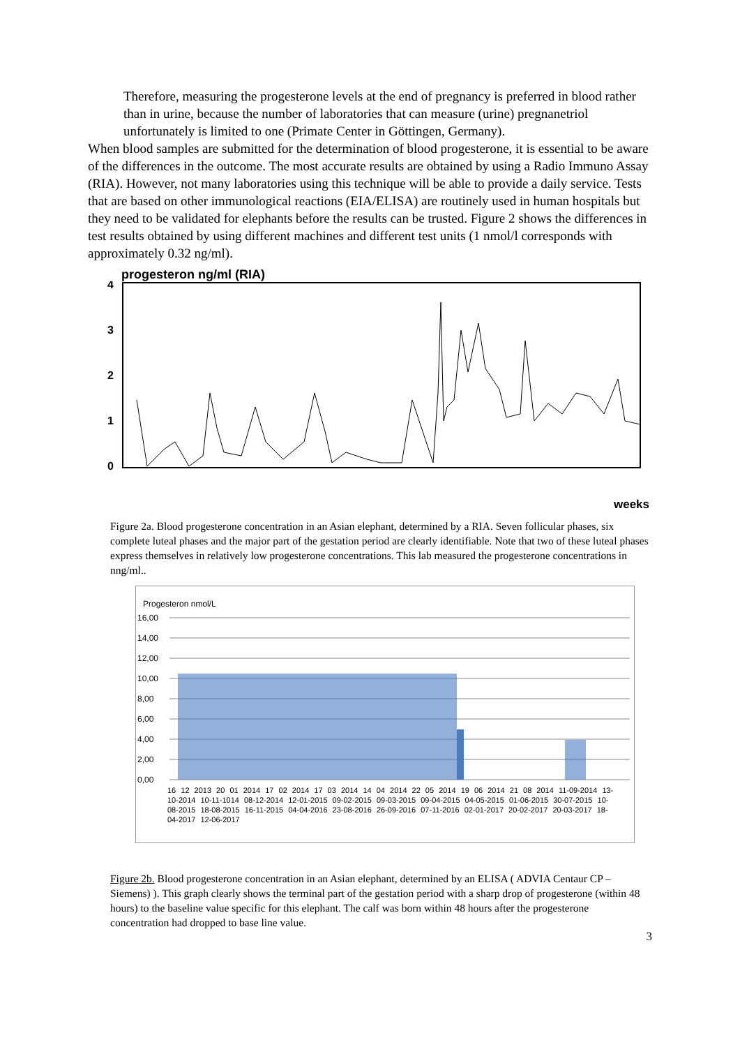Therefore, measuring the progesterone levels at the end of pregnancy is preferred in blood rather than in urine, because the number of laboratories that can measure (urine) pregnanetriol unfortunately is limited to one (Primate Center in Göttingen, Germany).
When blood samples are submitted for the determination of blood progesterone, it is essential to be aware of the differences in the outcome. The most accurate results are obtained by using a Radio Immuno Assay (RIA). However, not many laboratories using this technique will be able to provide a daily service. Tests that are based on other immunological reactions (EIA/ELISA) are routinely used in human hospitals but they need to be validated for elephants before the results can be trusted. Figure 2 shows the differences in test results obtained by using different machines and different test units (1 nmol/l corresponds with approximately 0.32 ng/ml).
progesteron ng/ml (RIA)
4
3
2
1
0
weeks
Figure 2a. Blood progesterone concentration in an Asian elephant, determined by a RIA. Seven follicular phases, six complete luteal phases and the major part of the gestation period are clearly identifiable. Note that two of these luteal phases express themselves in relatively low progesterone concentrations. This lab measured the progesterone concentrations in nng/ml..
Progesteron nmol/L
16,00
14,00
12,00
10,00
8,00
6,00
4,00
2,00
0,00
16 12 2013 20 01 2014 17 02 2014 17 03 2014 14 04 2014 22 05 2014 19 06 2014 21 08 2014 11-09-2014 13-10-2014 10-11-1014 08-12-2014 12-01-2015 09-02-2015 09-03-2015 09-04-2015 04-05-2015 01-06-2015 30-07-2015 10-08-2015 18-08-2015 16-11-2015 04-04-2016 23-08-2016 26-09-2016 07-11-2016 02-01-2017 20-02-2017 20-03-2017 18-04-2017 12-06-2017
Figure 2b. Blood progesterone concentration in an Asian elephant, determined by an ELISA ( ADVIA Centaur CP – Siemens) ). This graph clearly shows the terminal part of the gestation period with a sharp drop of progesterone (within 48 hours) to the baseline value specific for this elephant. The calf was born within 48 hours after the progesterone concentration had dropped to base line value.
3